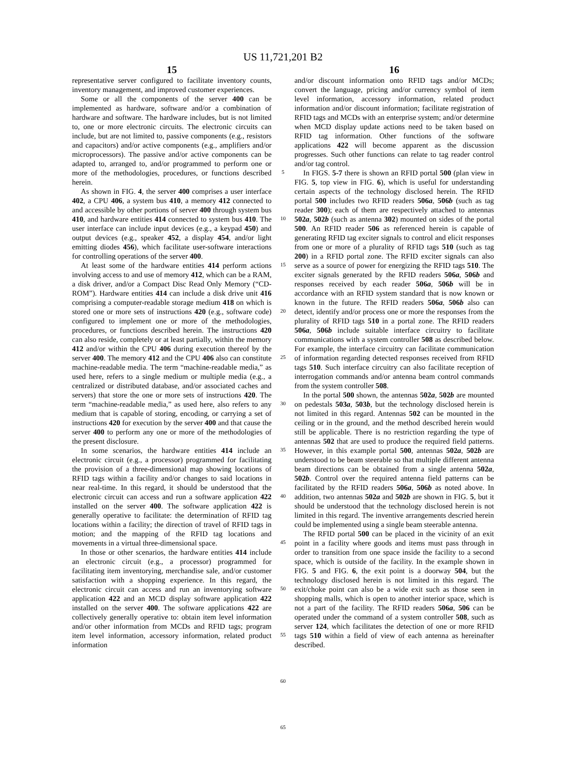US 11,721,201 B2
15
representative server configured to facilitate inventory counts, inventory management, and improved customer experiences.
Some or all the components of the server 400 can be implemented as hardware, software and/or a combination of hardware and software. The hardware includes, but is not limited to, one or more electronic circuits. The electronic circuits can include, but are not limited to, passive components (e.g., resistors and capacitors) and/or active components (e.g., amplifiers and/or microprocessors). The passive and/or active components can be adapted to, arranged to, and/or programmed to perform one or more of the methodologies, procedures, or functions described herein.
As shown in FIG. 4, the server 400 comprises a user interface 402, a CPU 406, a system bus 410, a memory 412 connected to and accessible by other portions of server 400 through system bus 410, and hardware entities 414 connected to system bus 410. The user interface can include input devices (e.g., a keypad 450) and output devices (e.g., speaker 452, a display 454, and/or light emitting diodes 456), which facilitate user-software interactions for controlling operations of the server 400.
At least some of the hardware entities 414 perform actions involving access to and use of memory 412, which can be a RAM, a disk driver, and/or a Compact Disc Read Only Memory (“CD-ROM”). Hardware entities 414 can include a disk drive unit 416 comprising a computer-readable storage medium 418 on which is stored one or more sets of instructions 420 (e.g., software code) configured to implement one or more of the methodologies, procedures, or functions described herein. The instructions 420 can also reside, completely or at least partially, within the memory 412 and/or within the CPU 406 during execution thereof by the server 400. The memory 412 and the CPU 406 also can constitute machine-readable media. The term “machine-readable media,” as used here, refers to a single medium or multiple media (e.g., a centralized or distributed database, and/or associated caches and servers) that store the one or more sets of instructions 420. The term “machine-readable media,” as used here, also refers to any medium that is capable of storing, encoding, or carrying a set of instructions 420 for execution by the server 400 and that cause the server 400 to perform any one or more of the methodologies of the present disclosure.
In some scenarios, the hardware entities 414 include an electronic circuit (e.g., a processor) programmed for facilitating the provision of a three-dimensional map showing locations of RFID tags within a facility and/or changes to said locations in near real-time. In this regard, it should be understood that the electronic circuit can access and run a software application 422 installed on the server 400. The software application 422 is generally operative to facilitate: the determination of RFID tag locations within a facility; the direction of travel of RFID tags in motion; and the mapping of the RFID tag locations and movements in a virtual three-dimensional space.
In those or other scenarios, the hardware entities 414 include an electronic circuit (e.g., a processor) programmed for facilitating item inventorying, merchandise sale, and/or customer satisfaction with a shopping experience. In this regard, the electronic circuit can access and run an inventorying software application 422 and an MCD display software application 422 installed on the server 400. The software applications 422 are collectively generally operative to: obtain item level information and/or other information from MCDs and RFID tags; program item level information, accessory information, related product information
5
10
15
20
25
30
35
40
45
50
55
60
65
16
and/or discount information onto RFID tags and/or MCDs; convert the language, pricing and/or currency symbol of item level information, accessory information, related product information and/or discount information; facilitate registration of RFID tags and MCDs with an enterprise system; and/or determine when MCD display update actions need to be taken based on RFID tag information. Other functions of the software applications 422 will become apparent as the discussion progresses. Such other functions can relate to tag reader control and/or tag control.
In FIGS. 5-7 there is shown an RFID portal 500 (plan view in FIG. 5, top view in FIG. 6), which is useful for understanding certain aspects of the technology disclosed herein. The RFID portal 500 includes two RFID readers 506a, 506b (such as tag reader 300); each of them are respectively attached to antennas 502a, 502b (such as antenna 302) mounted on sides of the portal 500. An RFID reader 506 as referenced herein is capable of generating RFID tag exciter signals to control and elicit responses from one or more of a plurality of RFID tags 510 (such as tag 200) in a RFID portal zone. The RFID exciter signals can also serve as a source of power for energizing the RFID tags 510. The exciter signals generated by the RFID readers 506a, 506b and responses received by each reader 506a, 506b will be in accordance with an RFID system standard that is now known or known in the future. The RFID readers 506a, 506b also can detect, identify and/or process one or more the responses from the plurality of RFID tags 510 in a portal zone. The RFID readers 506a, 506b include suitable interface circuitry to facilitate communications with a system controller 508 as described below. For example, the interface circuitry can facilitate communication of information regarding detected responses received from RFID tags 510. Such interface circuitry can also facilitate reception of interrogation commands and/or antenna beam control commands from the system controller 508.
In the portal 500 shown, the antennas 502a, 502b are mounted on pedestals 503a, 503b, but the technology disclosed herein is not limited in this regard. Antennas 502 can be mounted in the ceiling or in the ground, and the method described herein would still be applicable. There is no restriction regarding the type of antennas 502 that are used to produce the required field patterns. However, in this example portal 500, antennas 502a, 502b are understood to be beam steerable so that multiple different antenna beam directions can be obtained from a single antenna 502a, 502b. Control over the required antenna field patterns can be facilitated by the RFID readers 506a, 506b as noted above. In addition, two antennas 502a and 502b are shown in FIG. 5, but it should be understood that the technology disclosed herein is not limited in this regard. The inventive arrangements descried herein could be implemented using a single beam steerable antenna.
The RFID portal 500 can be placed in the vicinity of an exit point in a facility where goods and items must pass through in order to transition from one space inside the facility to a second space, which is outside of the facility. In the example shown in FIG. 5 and FIG. 6, the exit point is a doorway 504, but the technology disclosed herein is not limited in this regard. The exit/choke point can also be a wide exit such as those seen in shopping malls, which is open to another interior space, which is not a part of the facility. The RFID readers 506a, 506 can be operated under the command of a system controller 508, such as server 124, which facilitates the detection of one or more RFID tags 510 within a field of view of each antenna as hereinafter described.